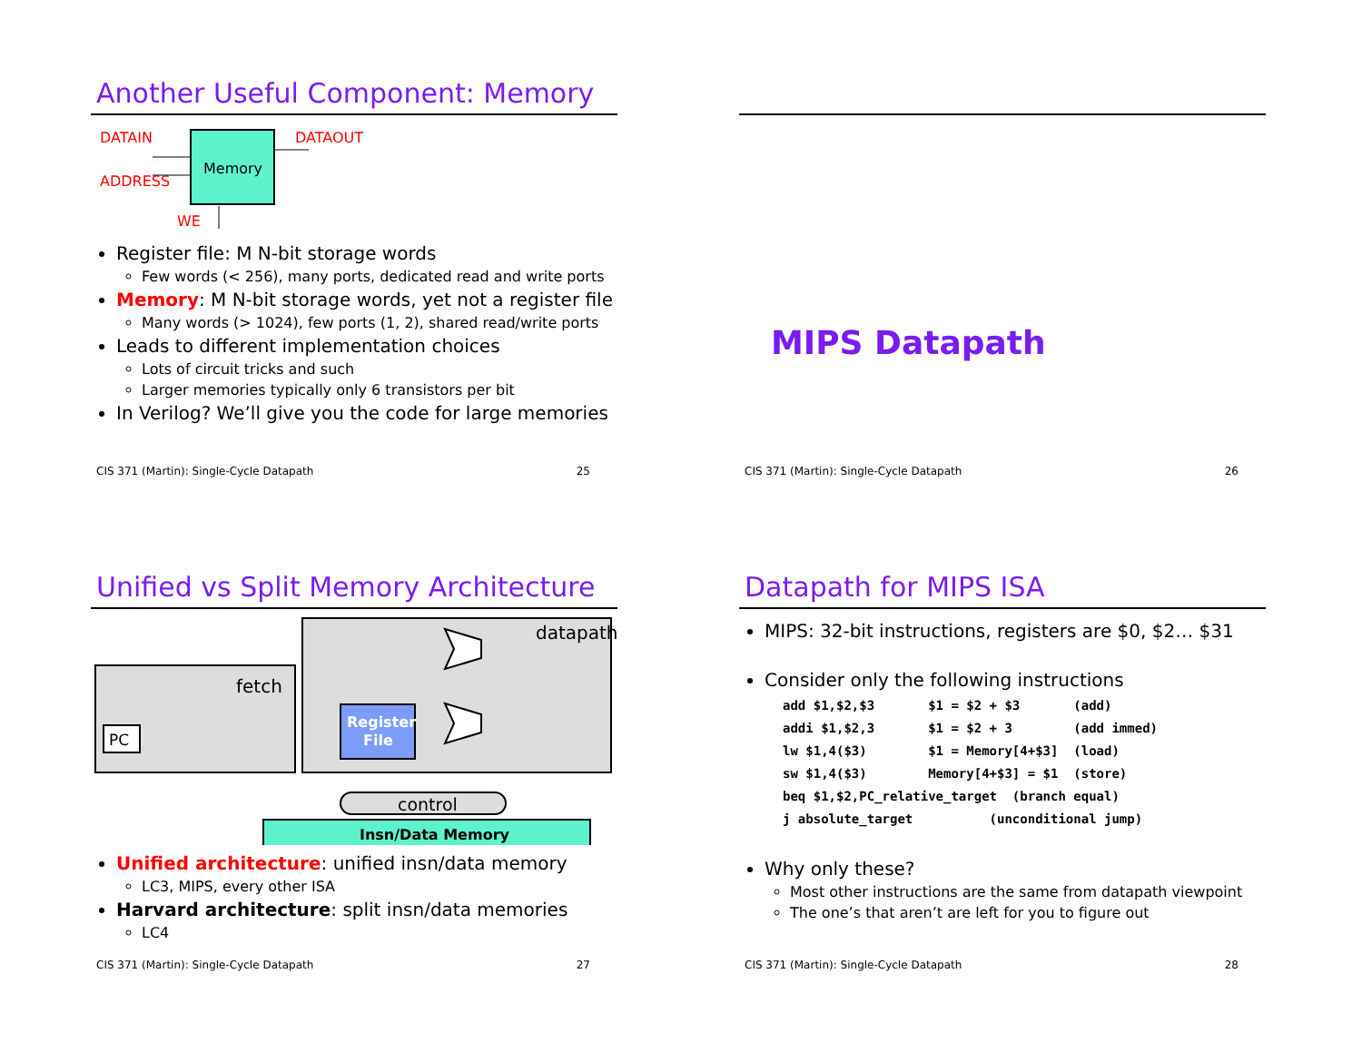Another Useful Component: Memory
DATAIN
ADDRESS
WE
DATAOUT
Memory
Register file: M N-bit storage words
Few words (< 256), many ports, dedicated read and write ports
Memory: M N-bit storage words, yet not a register file
Many words (> 1024), few ports (1, 2), shared read/write ports
Leads to different implementation choices
Lots of circuit tricks and such
Larger memories typically only 6 transistors per bit
In Verilog? We’ll give you the code for large memories
CIS 371 (Martin): Single-Cycle Datapath 25
MIPS Datapath
CIS 371 (Martin): Single-Cycle Datapath 26
Unified vs Split Memory Architecture
datapath
fetch
PC
Register
File
control
Insn/Data Memory
Unified architecture: unified insn/data memory
LC3, MIPS, every other ISA
Harvard architecture: split insn/data memories
LC4
CIS 371 (Martin): Single-Cycle Datapath 27
Datapath for MIPS ISA
MIPS: 32-bit instructions, registers are $0, $2… $31
Consider only the following instructions
add $1,$2,$3       $1 = $2 + $3       (add)
addi $1,$2,3       $1 = $2 + 3        (add immed)
lw $1,4($3)        $1 = Memory[4+$3]  (load)
sw $1,4($3)        Memory[4+$3] = $1  (store)
beq $1,$2,PC_relative_target  (branch equal)
j absolute_target          (unconditional jump)
Why only these?
Most other instructions are the same from datapath viewpoint
The one’s that aren’t are left for you to figure out
CIS 371 (Martin): Single-Cycle Datapath 28